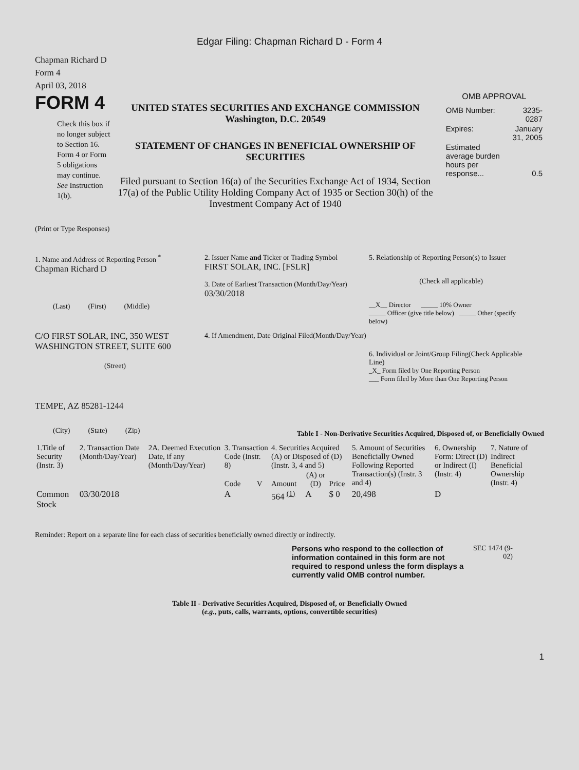Edgar Filing: Chapman Richard D - Form 4
Chapman Richard D
Form 4
April 03, 2018
FORM 4
Check this box if no longer subject to Section 16. Form 4 or Form 5 obligations may continue. See Instruction 1(b).
UNITED STATES SECURITIES AND EXCHANGE COMMISSION
Washington, D.C. 20549
STATEMENT OF CHANGES IN BENEFICIAL OWNERSHIP OF SECURITIES
Filed pursuant to Section 16(a) of the Securities Exchange Act of 1934, Section 17(a) of the Public Utility Holding Company Act of 1935 or Section 30(h) of the Investment Company Act of 1940
OMB APPROVAL
| OMB Number: | 3235-0287 |
| Expires: | January 31, 2005 |
| Estimated average burden hours per response... | 0.5 |
(Print or Type Responses)
1. Name and Address of Reporting Person <sup>*</sup>
Chapman Richard D
(Last) (First) (Middle)
C/O FIRST SOLAR, INC, 350 WEST WASHINGTON STREET, SUITE 600
(Street)
TEMPE, AZ 85281-1244
(City) (State) (Zip)
2. Issuer Name and Ticker or Trading Symbol
FIRST SOLAR, INC. [FSLR]
3. Date of Earliest Transaction (Month/Day/Year)
03/30/2018
4. If Amendment, Date Original Filed(Month/Day/Year)
5. Relationship of Reporting Person(s) to Issuer
(Check all applicable)
__X__ Director _____ 10% Owner
_____ Officer (give title below) _____ Other (specify below)
6. Individual or Joint/Group Filing(Check Applicable Line)
_X_ Form filed by One Reporting Person
___ Form filed by More than One Reporting Person
Table I - Non-Derivative Securities Acquired, Disposed of, or Beneficially Owned
| 1.Title of Security (Instr. 3) | 2. Transaction Date (Month/Day/Year) | 2A. Deemed Execution Date, if any (Month/Day/Year) | 3. Transaction Code (Instr. 8) | | 4. Securities Acquired (A) or Disposed of (D) (Instr. 3, 4 and 5) | | | 5. Amount of Securities Beneficially Owned Following Reported Transaction(s) (Instr. 3 and 4) | 6. Ownership Form: Direct (D) or Indirect (I) (Instr. 4) | 7. Nature of Indirect Beneficial Ownership (Instr. 4) |
| --- | --- | --- | --- | --- | --- | --- | --- | --- | --- | --- |
| | | | Code | V | Amount | (A) or (D) | Price | | | |
| Common Stock | 03/30/2018 | | A | | 564 <sup>(1)</sup> | A | $ 0 | 20,498 | D | |
Reminder: Report on a separate line for each class of securities beneficially owned directly or indirectly.
Persons who respond to the collection of information contained in this form are not required to respond unless the form displays a currently valid OMB control number.
SEC 1474 (9-02)
Table II - Derivative Securities Acquired, Disposed of, or Beneficially Owned
(e.g., puts, calls, warrants, options, convertible securities)
1